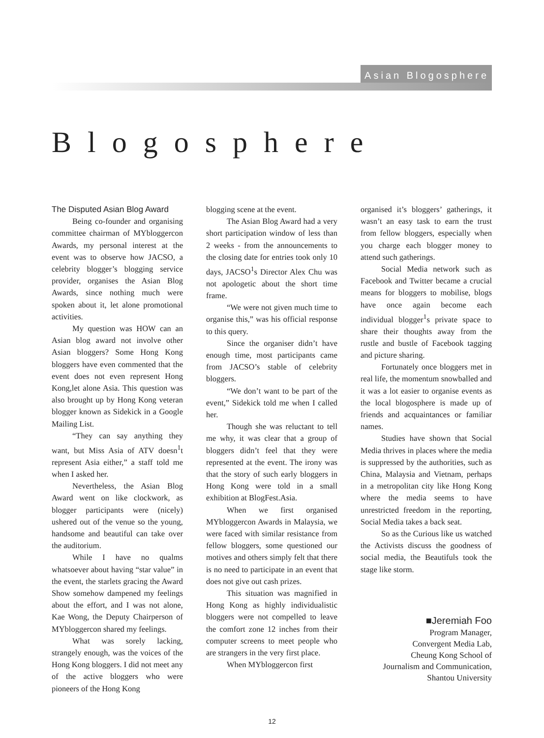Asian Blogosphere
Blogosphere
The Disputed Asian Blog Award
Being co-founder and organising committee chairman of MYbloggercon Awards, my personal interest at the event was to observe how JACSO, a celebrity blogger’s blogging service provider, organises the Asian Blog Awards, since nothing much were spoken about it, let alone promotional activities.
My question was HOW can an Asian blog award not involve other Asian bloggers? Some Hong Kong bloggers have even commented that the event does not even represent Hong Kong,let alone Asia. This question was also brought up by Hong Kong veteran blogger known as Sidekick in a Google Mailing List.
“They can say anything they want, but Miss Asia of ATV doesn<sup>1</sup>t represent Asia either,” a staff told me when I asked her.
Nevertheless, the Asian Blog Award went on like clockwork, as blogger participants were (nicely) ushered out of the venue so the young, handsome and beautiful can take over the auditorium.
While I have no qualms whatsoever about having “star value” in the event, the starlets gracing the Award Show somehow dampened my feelings about the effort, and I was not alone, Kae Wong, the Deputy Chairperson of MYbloggercon shared my feelings.
What was sorely lacking, strangely enough, was the voices of the Hong Kong bloggers. I did not meet any of the active bloggers who were pioneers of the Hong Kong
blogging scene at the event.
The Asian Blog Award had a very short participation window of less than 2 weeks - from the announcements to the closing date for entries took only 10 days, JACSO<sup>1</sup>s Director Alex Chu was not apologetic about the short time frame.
“We were not given much time to organise this,” was his official response to this query.
Since the organiser didn’t have enough time, most participants came from JACSO’s stable of celebrity bloggers.
“We don’t want to be part of the event,” Sidekick told me when I called her.
Though she was reluctant to tell me why, it was clear that a group of bloggers didn’t feel that they were represented at the event. The irony was that the story of such early bloggers in Hong Kong were told in a small exhibition at BlogFest.Asia.
When we first organised MYbloggercon Awards in Malaysia, we were faced with similar resistance from fellow bloggers, some questioned our motives and others simply felt that there is no need to participate in an event that does not give out cash prizes.
This situation was magnified in Hong Kong as highly individualistic bloggers were not compelled to leave the comfort zone 12 inches from their computer screens to meet people who are strangers in the very first place.
When MYbloggercon first
organised it’s bloggers’ gatherings, it wasn’t an easy task to earn the trust from fellow bloggers, especially when you charge each blogger money to attend such gatherings.
Social Media network such as Facebook and Twitter became a crucial means for bloggers to mobilise, blogs have once again become each individual blogger<sup>1</sup>s private space to share their thoughts away from the rustle and bustle of Facebook tagging and picture sharing.
Fortunately once bloggers met in real life, the momentum snowballed and it was a lot easier to organise events as the local blogosphere is made up of friends and acquaintances or familiar names.
Studies have shown that Social Media thrives in places where the media is suppressed by the authorities, such as China, Malaysia and Vietnam, perhaps in a metropolitan city like Hong Kong where the media seems to have unrestricted freedom in the reporting, Social Media takes a back seat.
So as the Curious like us watched the Activists discuss the goodness of social media, the Beautifuls took the stage like storm.
■Jeremiah Foo
Program Manager,
Convergent Media Lab,
Cheung Kong School of
Journalism and Communication,
Shantou University
12